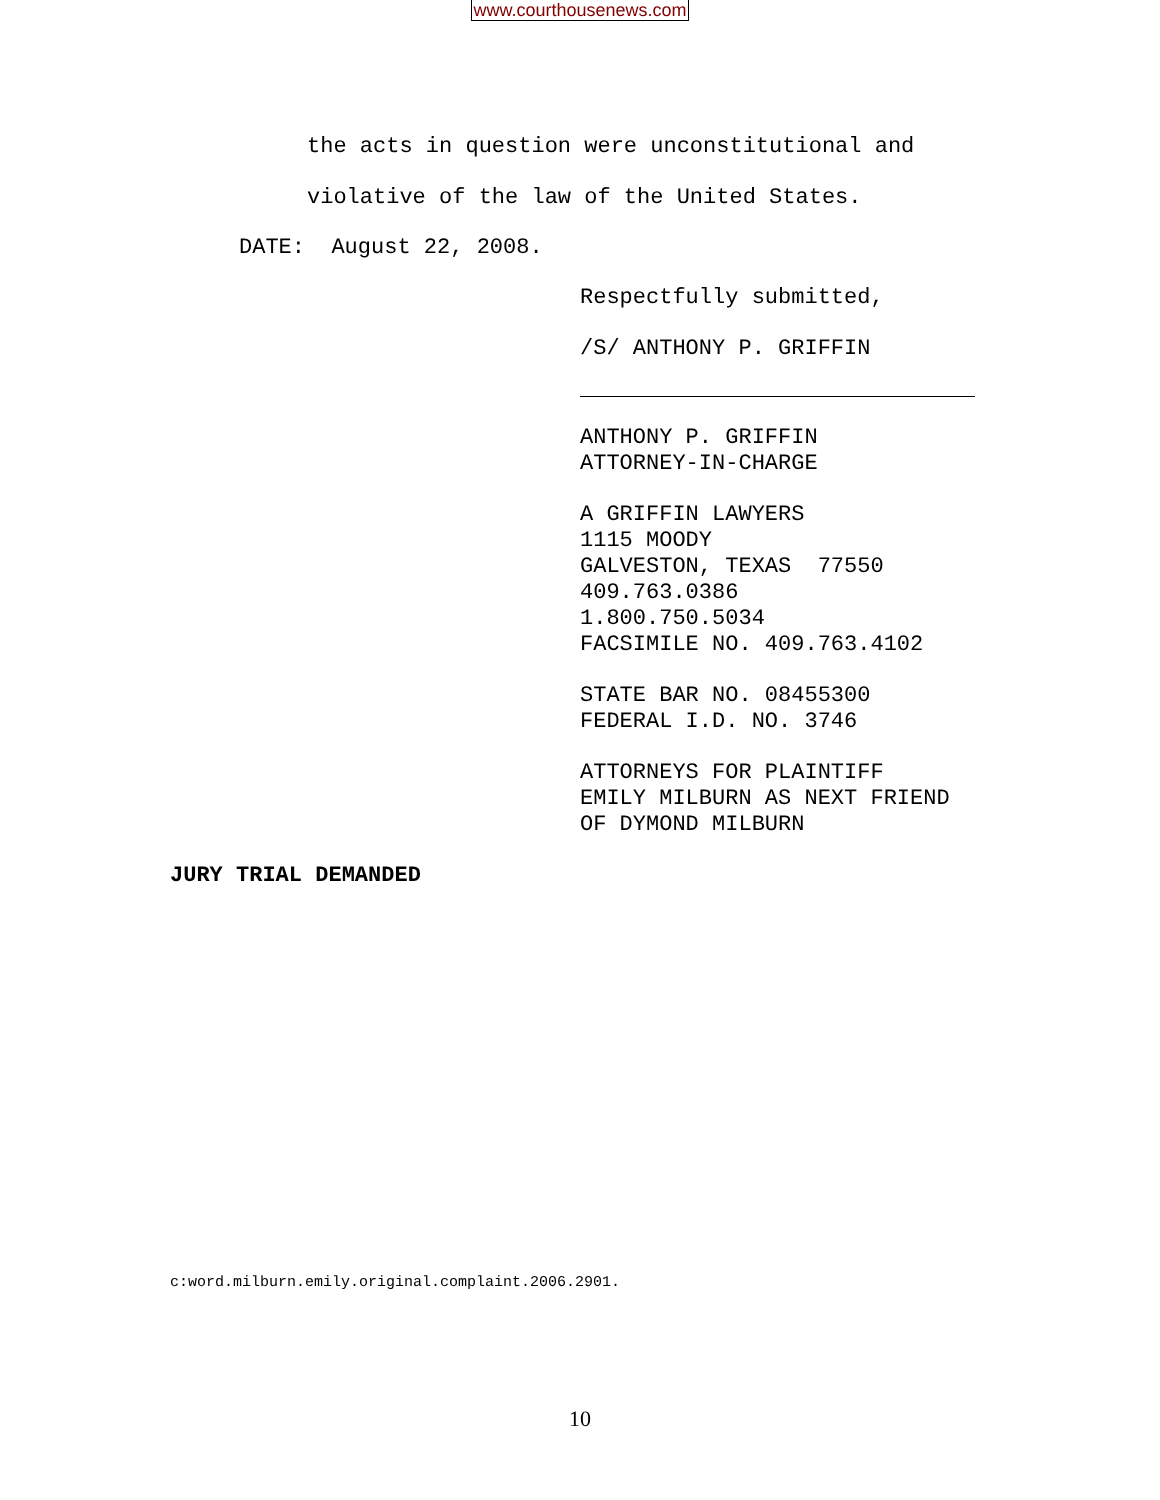www.courthousenews.com
the acts in question were unconstitutional and
violative of the law of the United States.
DATE: August 22, 2008.
Respectfully submitted,
/S/ ANTHONY P. GRIFFIN
ANTHONY P. GRIFFIN
ATTORNEY-IN-CHARGE
A GRIFFIN LAWYERS
1115 MOODY
GALVESTON, TEXAS 77550
409.763.0386
1.800.750.5034
FACSIMILE NO. 409.763.4102
STATE BAR NO. 08455300
FEDERAL I.D. NO. 3746
ATTORNEYS FOR PLAINTIFF
EMILY MILBURN AS NEXT FRIEND
OF DYMOND MILBURN
JURY TRIAL DEMANDED
c:word.milburn.emily.original.complaint.2006.2901.
10